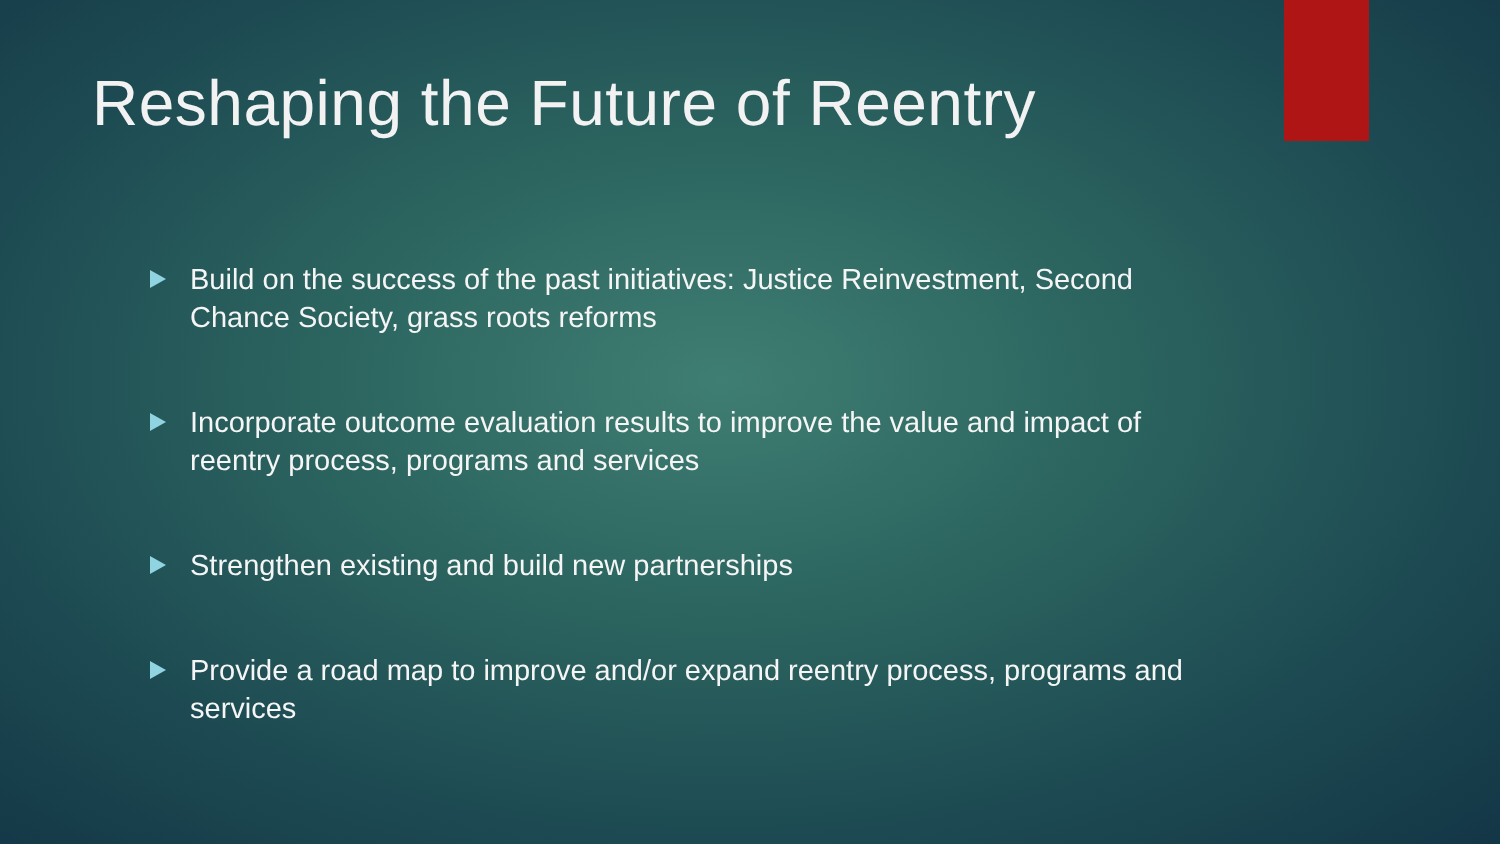Reshaping the Future of Reentry
Build on the success of the past initiatives: Justice Reinvestment, Second Chance Society, grass roots reforms
Incorporate outcome evaluation results to improve the value and impact of reentry process, programs and services
Strengthen existing and build new partnerships
Provide a road map to improve and/or expand reentry process, programs and services